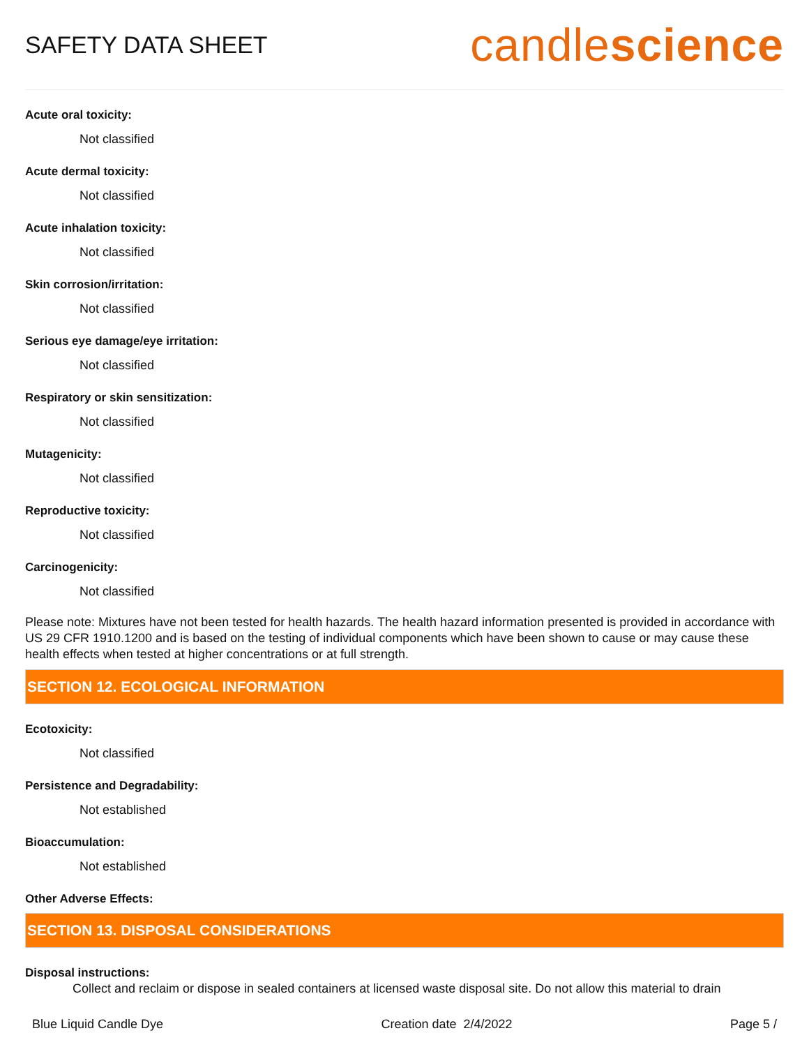SAFETY DATA SHEET
candlescience
Acute oral toxicity:
Not classified
Acute dermal toxicity:
Not classified
Acute inhalation toxicity:
Not classified
Skin corrosion/irritation:
Not classified
Serious eye damage/eye irritation:
Not classified
Respiratory or skin sensitization:
Not classified
Mutagenicity:
Not classified
Reproductive toxicity:
Not classified
Carcinogenicity:
Not classified
Please note: Mixtures have not been tested for health hazards. The health hazard information presented is provided in accordance with US 29 CFR 1910.1200 and is based on the testing of individual components which have been shown to cause or may cause these health effects when tested at higher concentrations or at full strength.
SECTION 12. ECOLOGICAL INFORMATION
Ecotoxicity:
Not classified
Persistence and Degradability:
Not established
Bioaccumulation:
Not established
Other Adverse Effects:
SECTION 13. DISPOSAL CONSIDERATIONS
Disposal instructions:
Collect and reclaim or dispose in sealed containers at licensed waste disposal site. Do not allow this material to drain
Blue Liquid Candle Dye Creation date 2/4/2022 Page 5 /